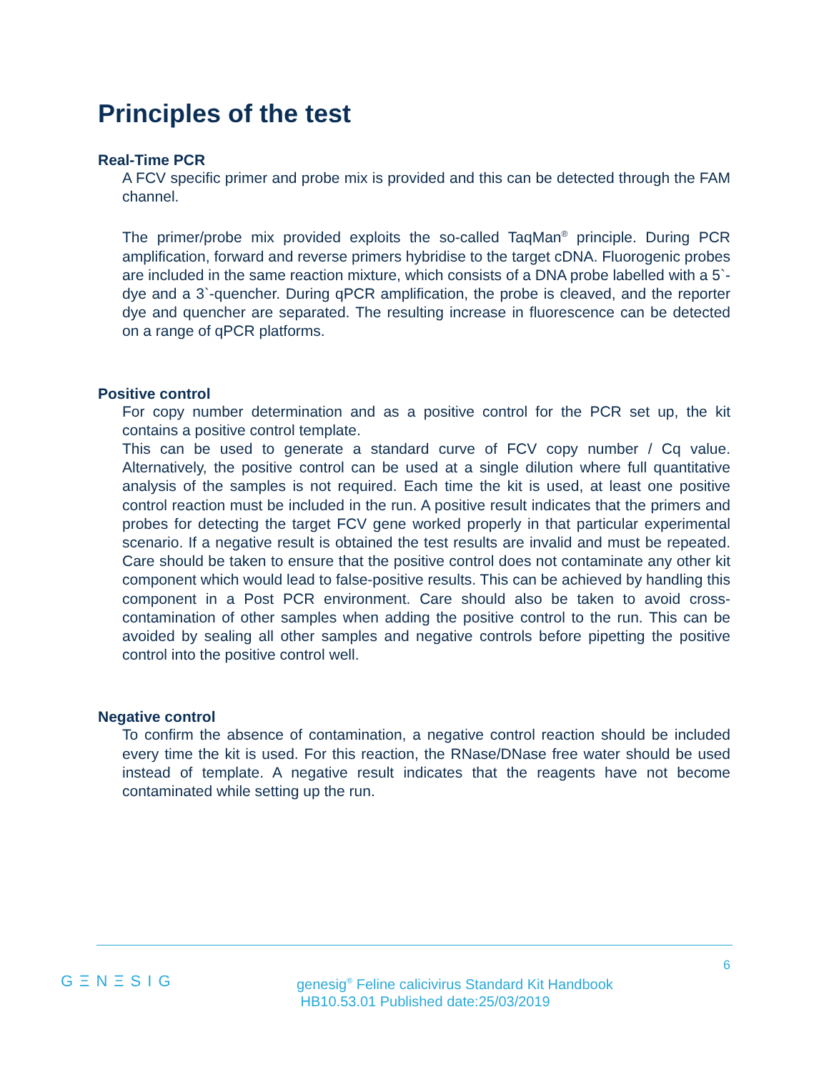Principles of the test
Real-Time PCR
A FCV specific primer and probe mix is provided and this can be detected through the FAM channel.
The primer/probe mix provided exploits the so-called TaqMan<sup>®</sup> principle. During PCR amplification, forward and reverse primers hybridise to the target cDNA. Fluorogenic probes are included in the same reaction mixture, which consists of a DNA probe labelled with a 5`-dye and a 3`-quencher. During qPCR amplification, the probe is cleaved, and the reporter dye and quencher are separated. The resulting increase in fluorescence can be detected on a range of qPCR platforms.
Positive control
For copy number determination and as a positive control for the PCR set up, the kit contains a positive control template.
This can be used to generate a standard curve of FCV copy number / Cq value. Alternatively, the positive control can be used at a single dilution where full quantitative analysis of the samples is not required. Each time the kit is used, at least one positive control reaction must be included in the run. A positive result indicates that the primers and probes for detecting the target FCV gene worked properly in that particular experimental scenario. If a negative result is obtained the test results are invalid and must be repeated. Care should be taken to ensure that the positive control does not contaminate any other kit component which would lead to false-positive results. This can be achieved by handling this component in a Post PCR environment. Care should also be taken to avoid cross-contamination of other samples when adding the positive control to the run. This can be avoided by sealing all other samples and negative controls before pipetting the positive control into the positive control well.
Negative control
To confirm the absence of contamination, a negative control reaction should be included every time the kit is used. For this reaction, the RNase/DNase free water should be used instead of template. A negative result indicates that the reagents have not become contaminated while setting up the run.
6
GΞNΞSIG
genesig<sup>®</sup> Feline calicivirus Standard Kit Handbook
HB10.53.01 Published date:25/03/2019